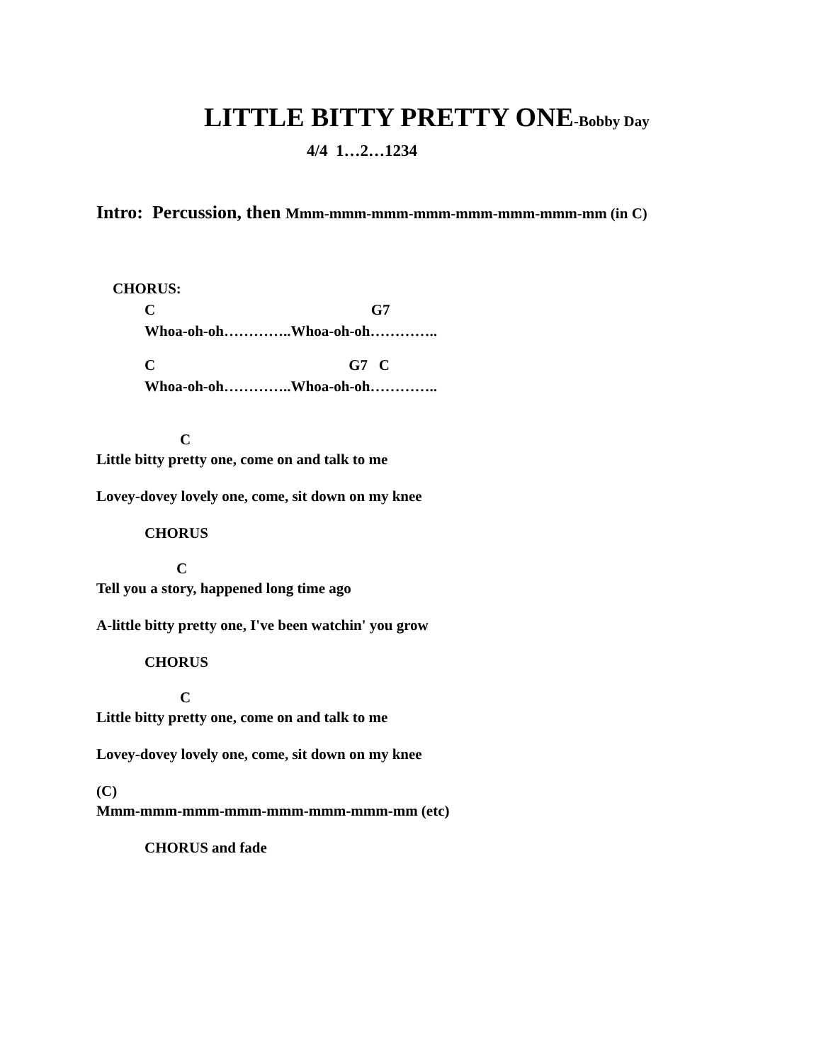LITTLE BITTY PRETTY ONE-Bobby Day
4/4 1…2…1234
Intro: Percussion, then Mmm-mmm-mmm-mmm-mmm-mmm-mmm-mm (in C)
CHORUS:
C G7
Whoa-oh-oh…………..Whoa-oh-oh…………..
C G7 C
Whoa-oh-oh…………..Whoa-oh-oh…………..
C
Little bitty pretty one, come on and talk to me
Lovey-dovey lovely one, come, sit down on my knee
CHORUS
C
Tell you a story, happened long time ago
A-little bitty pretty one, I've been watchin' you grow
CHORUS
C
Little bitty pretty one, come on and talk to me
Lovey-dovey lovely one, come, sit down on my knee
(C)
Mmm-mmm-mmm-mmm-mmm-mmm-mmm-mm (etc)
CHORUS and fade